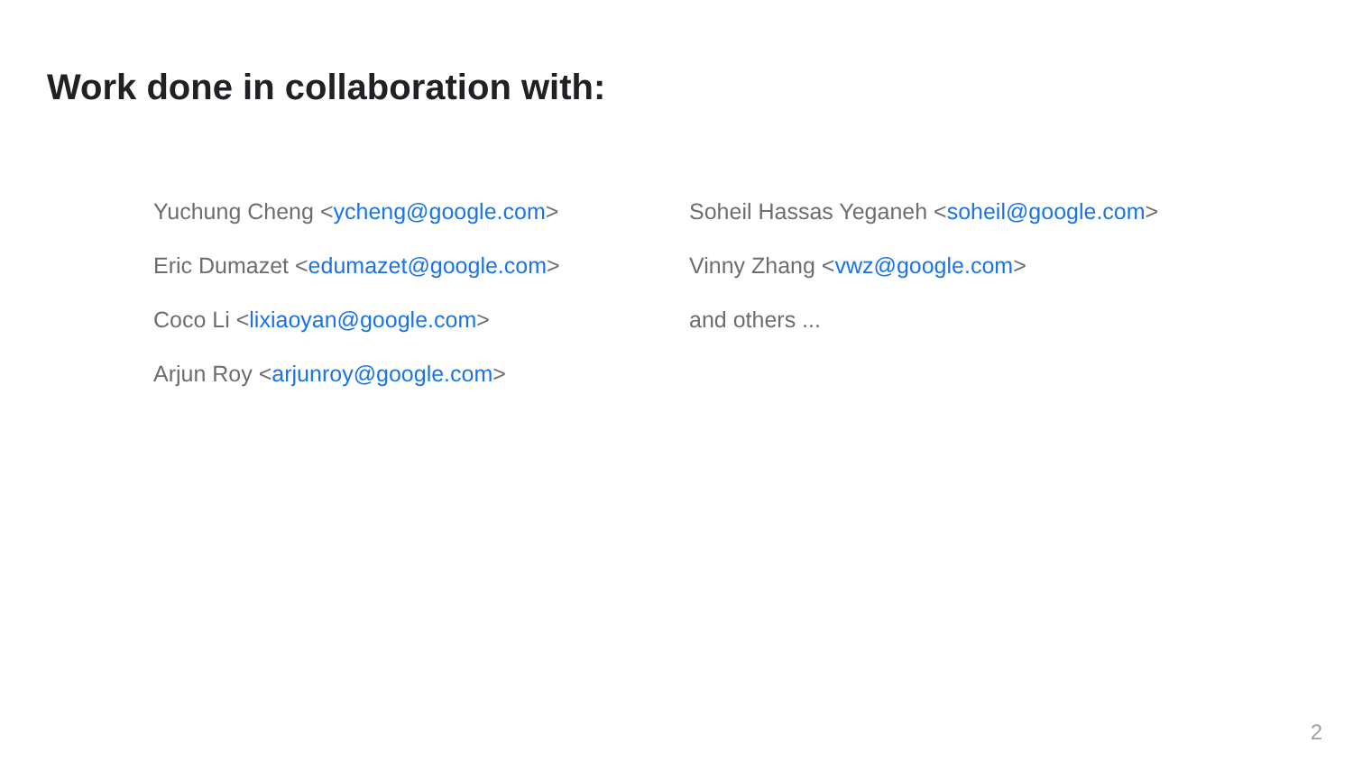Work done in collaboration with:
Yuchung Cheng <ycheng@google.com>
Eric Dumazet <edumazet@google.com>
Coco Li <lixiaoyan@google.com>
Arjun Roy <arjunroy@google.com>
Soheil Hassas Yeganeh <soheil@google.com>
Vinny Zhang <vwz@google.com>
and others ...
2